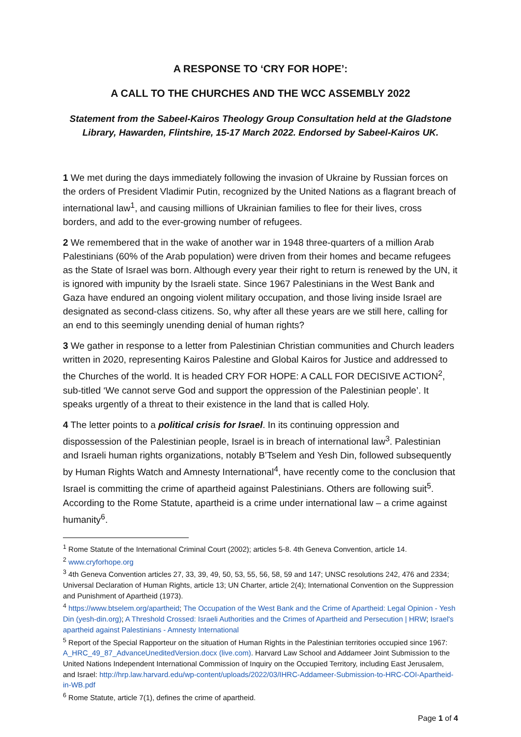A RESPONSE TO ‘CRY FOR HOPE’:
A CALL TO THE CHURCHES AND THE WCC ASSEMBLY 2022
Statement from the Sabeel-Kairos Theology Group Consultation held at the Gladstone Library, Hawarden, Flintshire, 15-17 March 2022. Endorsed by Sabeel-Kairos UK.
1 We met during the days immediately following the invasion of Ukraine by Russian forces on the orders of President Vladimir Putin, recognized by the United Nations as a flagrant breach of international law<sup>1</sup>, and causing millions of Ukrainian families to flee for their lives, cross borders, and add to the ever-growing number of refugees.
2 We remembered that in the wake of another war in 1948 three-quarters of a million Arab Palestinians (60% of the Arab population) were driven from their homes and became refugees as the State of Israel was born. Although every year their right to return is renewed by the UN, it is ignored with impunity by the Israeli state. Since 1967 Palestinians in the West Bank and Gaza have endured an ongoing violent military occupation, and those living inside Israel are designated as second-class citizens. So, why after all these years are we still here, calling for an end to this seemingly unending denial of human rights?
3 We gather in response to a letter from Palestinian Christian communities and Church leaders written in 2020, representing Kairos Palestine and Global Kairos for Justice and addressed to the Churches of the world. It is headed CRY FOR HOPE: A CALL FOR DECISIVE ACTION<sup>2</sup>, sub-titled ‘We cannot serve God and support the oppression of the Palestinian people’. It speaks urgently of a threat to their existence in the land that is called Holy.
4 The letter points to a political crisis for Israel. In its continuing oppression and dispossession of the Palestinian people, Israel is in breach of international law<sup>3</sup>. Palestinian and Israeli human rights organizations, notably B’Tselem and Yesh Din, followed subsequently by Human Rights Watch and Amnesty International<sup>4</sup>, have recently come to the conclusion that Israel is committing the crime of apartheid against Palestinians. Others are following suit<sup>5</sup>. According to the Rome Statute, apartheid is a crime under international law – a crime against humanity<sup>6</sup>.
<sup>1</sup> Rome Statute of the International Criminal Court (2002); articles 5-8. 4th Geneva Convention, article 14.
<sup>2</sup> www.cryforhope.org
<sup>3</sup> 4th Geneva Convention articles 27, 33, 39, 49, 50, 53, 55, 56, 58, 59 and 147; UNSC resolutions 242, 476 and 2334; Universal Declaration of Human Rights, article 13; UN Charter, article 2(4); International Convention on the Suppression and Punishment of Apartheid (1973).
<sup>4</sup> https://www.btselem.org/apartheid; The Occupation of the West Bank and the Crime of Apartheid: Legal Opinion - Yesh Din (yesh-din.org); A Threshold Crossed: Israeli Authorities and the Crimes of Apartheid and Persecution | HRW; Israel's apartheid against Palestinians - Amnesty International
<sup>5</sup> Report of the Special Rapporteur on the situation of Human Rights in the Palestinian territories occupied since 1967: A_HRC_49_87_AdvanceUneditedVersion.docx (live.com). Harvard Law School and Addameer Joint Submission to the United Nations Independent International Commission of Inquiry on the Occupied Territory, including East Jerusalem, and Israel: http://hrp.law.harvard.edu/wp-content/uploads/2022/03/IHRC-Addameer-Submission-to-HRC-COI-Apartheid-in-WB.pdf
<sup>6</sup> Rome Statute, article 7(1), defines the crime of apartheid.
Page 1 of 4